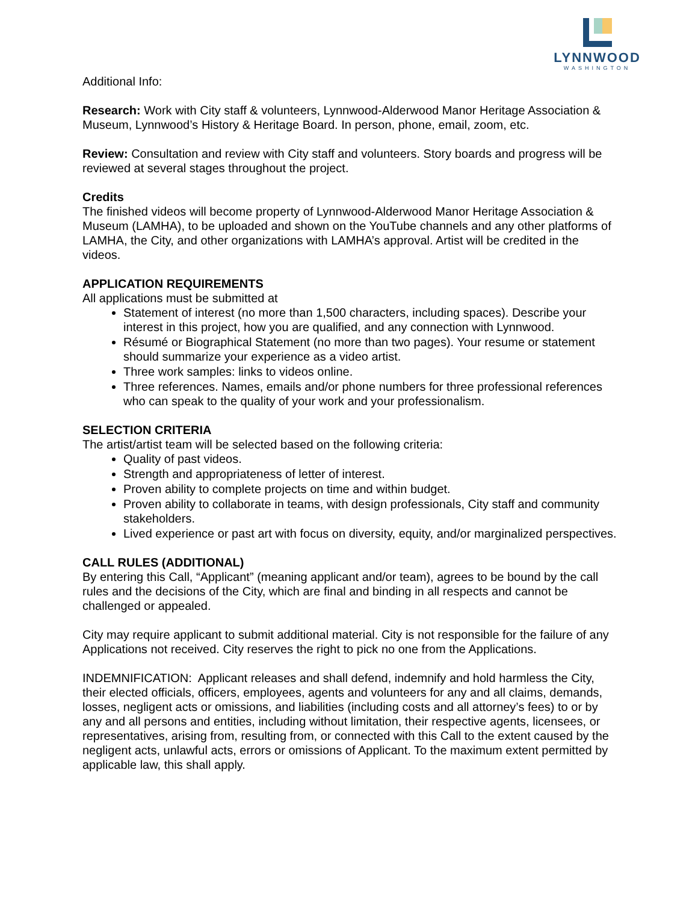LYNNWOOD
WASHINGTON
Additional Info:
Research: Work with City staff & volunteers, Lynnwood-Alderwood Manor Heritage Association & Museum, Lynnwood’s History & Heritage Board. In person, phone, email, zoom, etc.
Review: Consultation and review with City staff and volunteers. Story boards and progress will be reviewed at several stages throughout the project.
Credits
The finished videos will become property of Lynnwood-Alderwood Manor Heritage Association & Museum (LAMHA), to be uploaded and shown on the YouTube channels and any other platforms of LAMHA, the City, and other organizations with LAMHA’s approval. Artist will be credited in the videos.
APPLICATION REQUIREMENTS
All applications must be submitted at
Statement of interest (no more than 1,500 characters, including spaces). Describe your interest in this project, how you are qualified, and any connection with Lynnwood.
Résumé or Biographical Statement (no more than two pages). Your resume or statement should summarize your experience as a video artist.
Three work samples: links to videos online.
Three references. Names, emails and/or phone numbers for three professional references who can speak to the quality of your work and your professionalism.
SELECTION CRITERIA
The artist/artist team will be selected based on the following criteria:
Quality of past videos.
Strength and appropriateness of letter of interest.
Proven ability to complete projects on time and within budget.
Proven ability to collaborate in teams, with design professionals, City staff and community stakeholders.
Lived experience or past art with focus on diversity, equity, and/or marginalized perspectives.
CALL RULES (ADDITIONAL)
By entering this Call, “Applicant” (meaning applicant and/or team), agrees to be bound by the call rules and the decisions of the City, which are final and binding in all respects and cannot be challenged or appealed.
City may require applicant to submit additional material. City is not responsible for the failure of any Applications not received. City reserves the right to pick no one from the Applications.
INDEMNIFICATION: Applicant releases and shall defend, indemnify and hold harmless the City, their elected officials, officers, employees, agents and volunteers for any and all claims, demands, losses, negligent acts or omissions, and liabilities (including costs and all attorney’s fees) to or by any and all persons and entities, including without limitation, their respective agents, licensees, or representatives, arising from, resulting from, or connected with this Call to the extent caused by the negligent acts, unlawful acts, errors or omissions of Applicant. To the maximum extent permitted by applicable law, this shall apply.